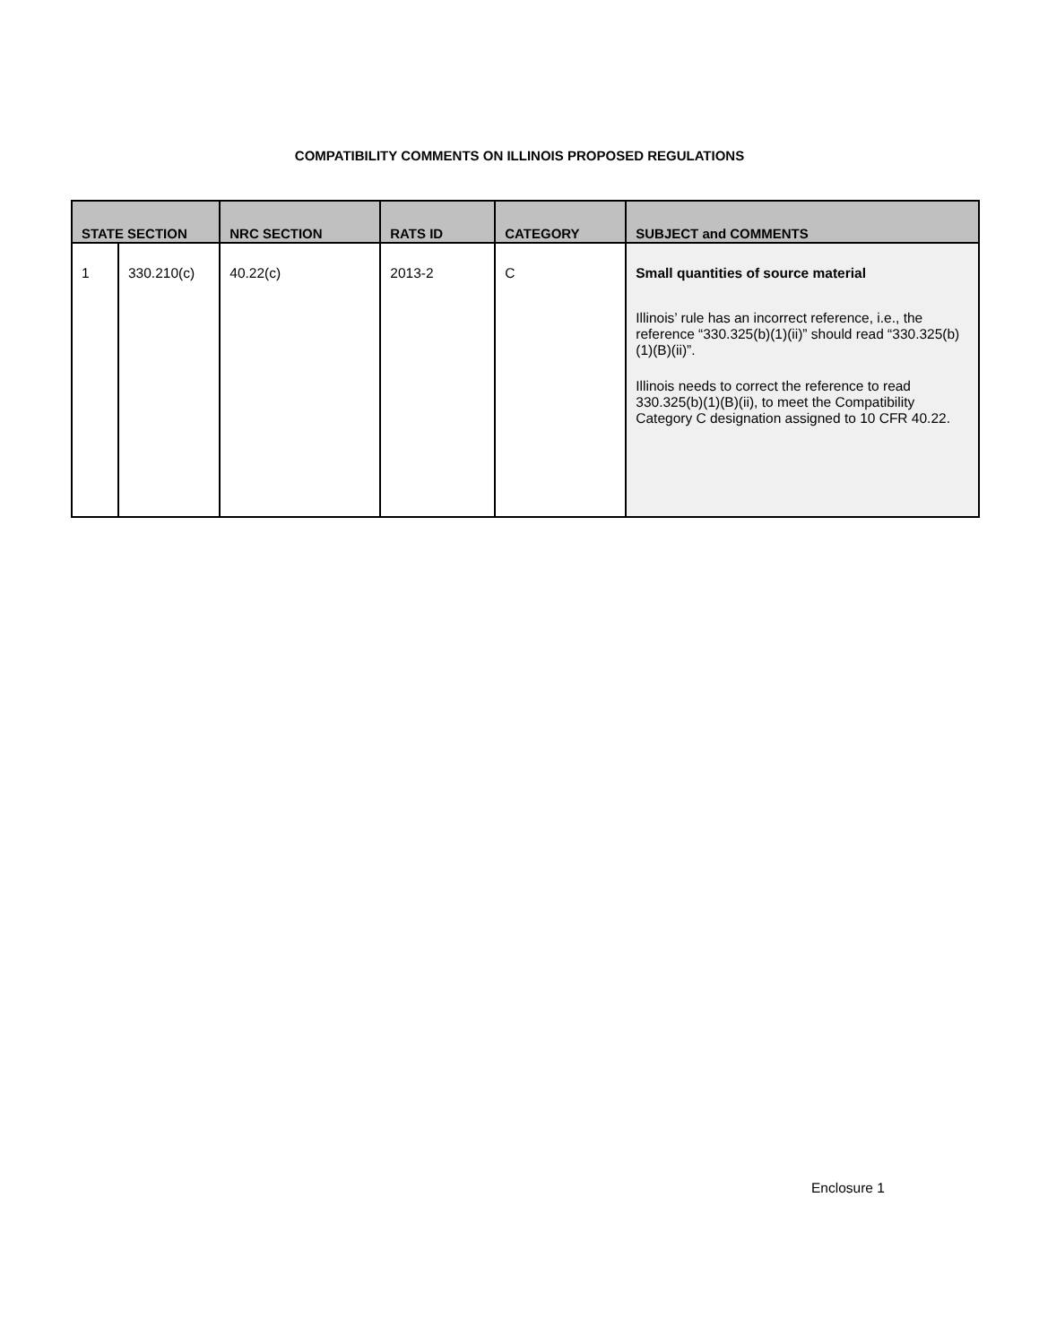COMPATIBILITY COMMENTS ON ILLINOIS PROPOSED REGULATIONS
| STATE SECTION | | NRC SECTION | RATS ID | CATEGORY | SUBJECT and COMMENTS |
| --- | --- | --- | --- | --- | --- |
| 1 | 330.210(c) | 40.22(c) | 2013-2 | C | Small quantities of source material Illinois’ rule has an incorrect reference, i.e., the reference “330.325(b)(1)(ii)” should read “330.325(b)(1)(B)(ii)”. Illinois needs to correct the reference to read 330.325(b)(1)(B)(ii), to meet the Compatibility Category C designation assigned to 10 CFR 40.22. |
Enclosure 1